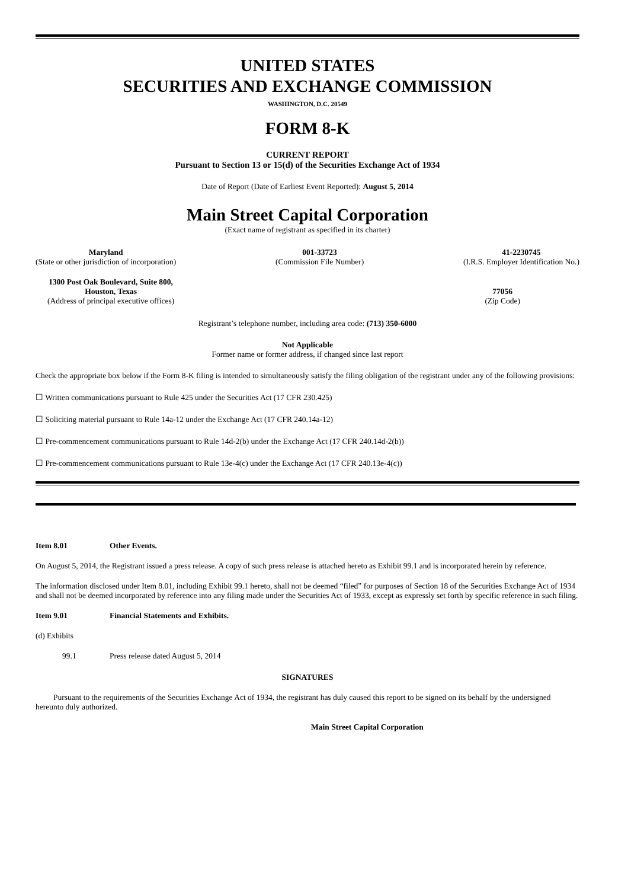UNITED STATES
SECURITIES AND EXCHANGE COMMISSION
WASHINGTON, D.C. 20549
FORM 8-K
CURRENT REPORT
Pursuant to Section 13 or 15(d) of the Securities Exchange Act of 1934
Date of Report (Date of Earliest Event Reported): August 5, 2014
Main Street Capital Corporation
(Exact name of registrant as specified in its charter)
Maryland
(State or other jurisdiction of incorporation)
001-33723
(Commission File Number)
41-2230745
(I.R.S. Employer Identification No.)
1300 Post Oak Boulevard, Suite 800,
Houston, Texas
(Address of principal executive offices)
77056
(Zip Code)
Registrant’s telephone number, including area code: (713) 350-6000
Not Applicable
Former name or former address, if changed since last report
Check the appropriate box below if the Form 8-K filing is intended to simultaneously satisfy the filing obligation of the registrant under any of the following provisions:
☐ Written communications pursuant to Rule 425 under the Securities Act (17 CFR 230.425)
☐ Soliciting material pursuant to Rule 14a-12 under the Exchange Act (17 CFR 240.14a-12)
☐ Pre-commencement communications pursuant to Rule 14d-2(b) under the Exchange Act (17 CFR 240.14d-2(b))
☐ Pre-commencement communications pursuant to Rule 13e-4(c) under the Exchange Act (17 CFR 240.13e-4(c))
Item 8.01 Other Events.
On August 5, 2014, the Registrant issued a press release. A copy of such press release is attached hereto as Exhibit 99.1 and is incorporated herein by reference.
The information disclosed under Item 8.01, including Exhibit 99.1 hereto, shall not be deemed “filed” for purposes of Section 18 of the Securities Exchange Act of 1934 and shall not be deemed incorporated by reference into any filing made under the Securities Act of 1933, except as expressly set forth by specific reference in such filing.
Item 9.01 Financial Statements and Exhibits.
(d) Exhibits
99.1 Press release dated August 5, 2014
SIGNATURES
Pursuant to the requirements of the Securities Exchange Act of 1934, the registrant has duly caused this report to be signed on its behalf by the undersigned hereunto duly authorized.
Main Street Capital Corporation